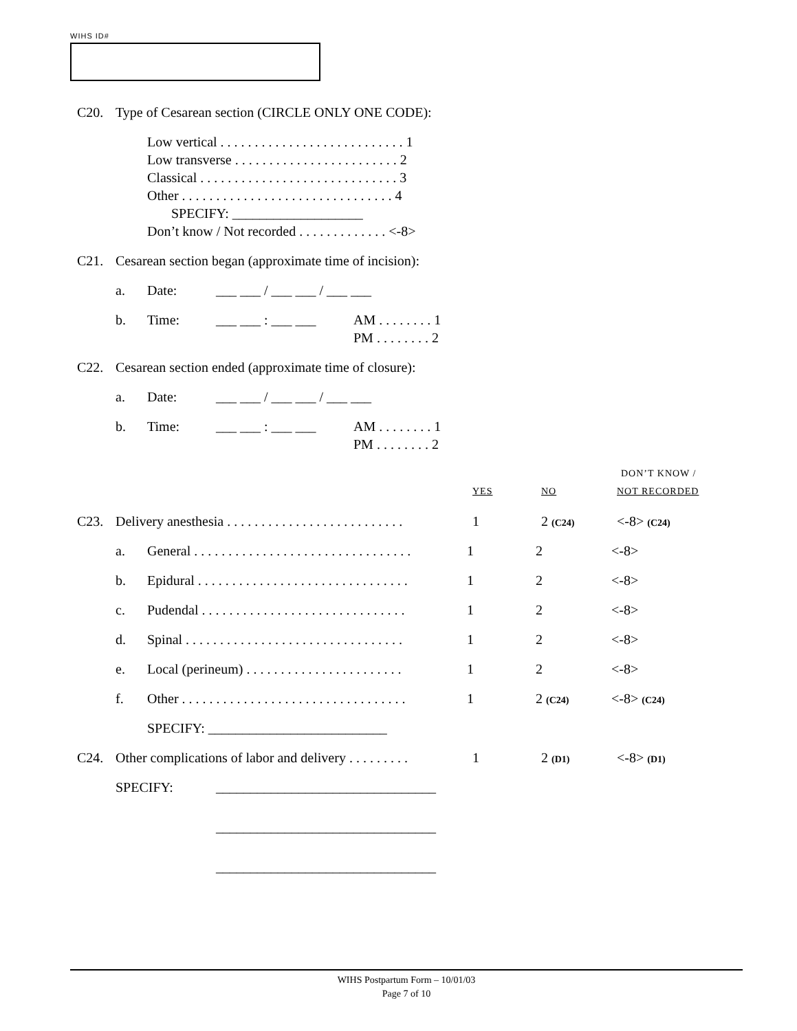WIHS ID#
C20. Type of Cesarean section (CIRCLE ONLY ONE CODE):
Low vertical . . . . . . . . . . . . . . . . . . . . . . . . . . . 1
Low transverse . . . . . . . . . . . . . . . . . . . . . . . . 2
Classical . . . . . . . . . . . . . . . . . . . . . . . . . . . . . 3
Other . . . . . . . . . . . . . . . . . . . . . . . . . . . . . . . 4
SPECIFY: ___________________
Don’t know / Not recorded . . . . . . . . . . . . . <-8>
C21. Cesarean section began (approximate time of incision):
a. Date: ___ ___ / ___ ___ / ___ ___
b. Time: ___ ___ : ___ ___ AM . . . . . . . . 1
PM . . . . . . . . 2
C22. Cesarean section ended (approximate time of closure):
a. Date: ___ ___ / ___ ___ / ___ ___
b. Time: ___ ___ : ___ ___ AM . . . . . . . . 1
PM . . . . . . . . 2
DON’T KNOW /
YES NO NOT RECORDED
C23. Delivery anesthesia . . . . . . . . . . . . . . . . . . . . . . . . . . 1 2 (C24) <-8> (C24)
a. General . . . . . . . . . . . . . . . . . . . . . . . . . . . . . . . . 1 2 <-8>
b. Epidural . . . . . . . . . . . . . . . . . . . . . . . . . . . . . . . 1 2 <-8>
c. Pudendal . . . . . . . . . . . . . . . . . . . . . . . . . . . . . . 1 2 <-8>
d. Spinal . . . . . . . . . . . . . . . . . . . . . . . . . . . . . . . . 1 2 <-8>
e. Local (perineum) . . . . . . . . . . . . . . . . . . . . . . . 1 2 <-8>
f. Other . . . . . . . . . . . . . . . . . . . . . . . . . . . . . . . . . 1 2 (C24) <-8> (C24)
SPECIFY: __________________________
C24. Other complications of labor and delivery . . . . . . . . . 1 2 (D1) <-8> (D1)
SPECIFY: ________________________________
________________________________
________________________________
WIHS Postpartum Form – 10/01/03
Page 7 of 10